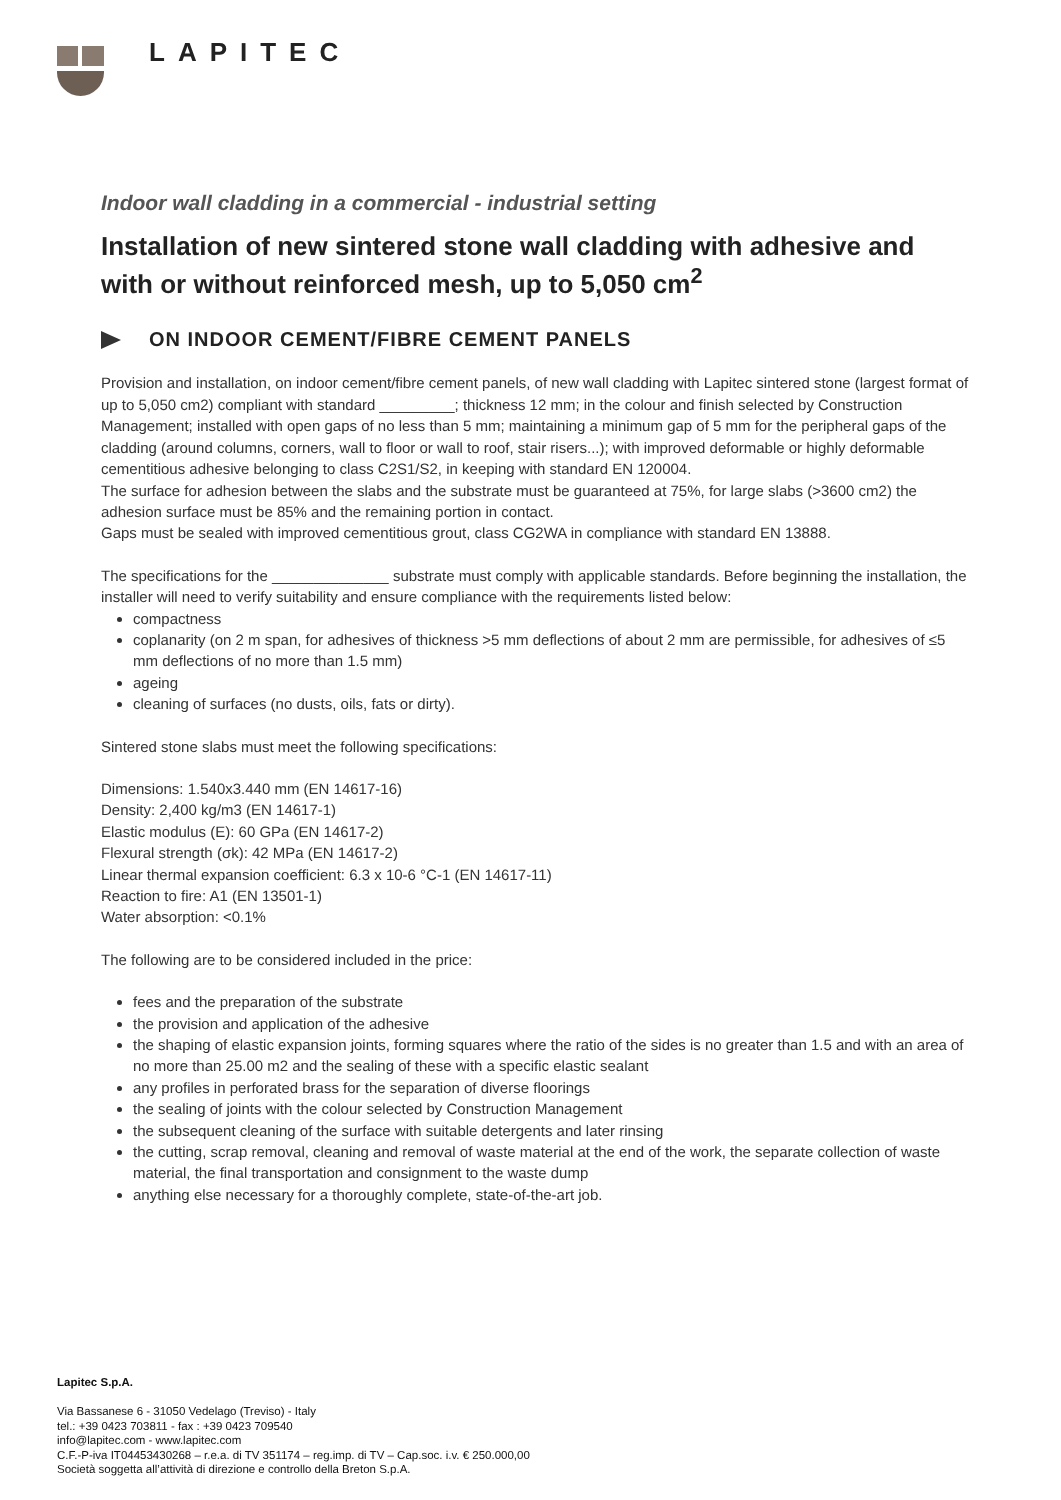LAPITEC
Indoor wall cladding in a commercial - industrial setting
Installation of new sintered stone wall cladding with adhesive and with or without reinforced mesh, up to 5,050 cm<sup>2</sup>
ON INDOOR CEMENT/FIBRE CEMENT PANELS
Provision and installation, on indoor cement/fibre cement panels, of new wall cladding with Lapitec sintered stone (largest format of up to 5,050 cm2) compliant with standard _________; thickness 12 mm; in the colour and finish selected by Construction Management; installed with open gaps of no less than 5 mm; maintaining a minimum gap of 5 mm for the peripheral gaps of the cladding (around columns, corners, wall to floor or wall to roof, stair risers...); with improved deformable or highly deformable cementitious adhesive belonging to class C2S1/S2, in keeping with standard EN 120004.
The surface for adhesion between the slabs and the substrate must be guaranteed at 75%, for large slabs (>3600 cm2) the adhesion surface must be 85% and the remaining portion in contact.
Gaps must be sealed with improved cementitious grout, class CG2WA in compliance with standard EN 13888.
The specifications for the ______________ substrate must comply with applicable standards. Before beginning the installation, the installer will need to verify suitability and ensure compliance with the requirements listed below:
compactness
coplanarity (on 2 m span, for adhesives of thickness >5 mm deflections of about 2 mm are permissible, for adhesives of ≤5 mm deflections of no more than 1.5 mm)
ageing
cleaning of surfaces (no dusts, oils, fats or dirty).
Sintered stone slabs must meet the following specifications:
Dimensions: 1.540x3.440 mm (EN 14617-16)
Density: 2,400 kg/m3 (EN 14617-1)
Elastic modulus (E): 60 GPa (EN 14617-2)
Flexural strength (σk): 42 MPa (EN 14617-2)
Linear thermal expansion coefficient: 6.3 x 10-6 °C-1 (EN 14617-11)
Reaction to fire: A1 (EN 13501-1)
Water absorption: <0.1%
The following are to be considered included in the price:
fees and the preparation of the substrate
the provision and application of the adhesive
the shaping of elastic expansion joints, forming squares where the ratio of the sides is no greater than 1.5 and with an area of no more than 25.00 m2 and the sealing of these with a specific elastic sealant
any profiles in perforated brass for the separation of diverse floorings
the sealing of joints with the colour selected by Construction Management
the subsequent cleaning of the surface with suitable detergents and later rinsing
the cutting, scrap removal, cleaning and removal of waste material at the end of the work, the separate collection of waste material, the final transportation and consignment to the waste dump
anything else necessary for a thoroughly complete, state-of-the-art job.
Lapitec S.p.A.
Via Bassanese 6 - 31050 Vedelago (Treviso) - Italy
tel.: +39 0423 703811 - fax : +39 0423 709540
info@lapitec.com - www.lapitec.com
C.F.-P-iva IT04453430268 – r.e.a. di TV 351174 – reg.imp. di TV – Cap.soc. i.v. € 250.000,00
Società soggetta all’attività di direzione e controllo della Breton S.p.A.